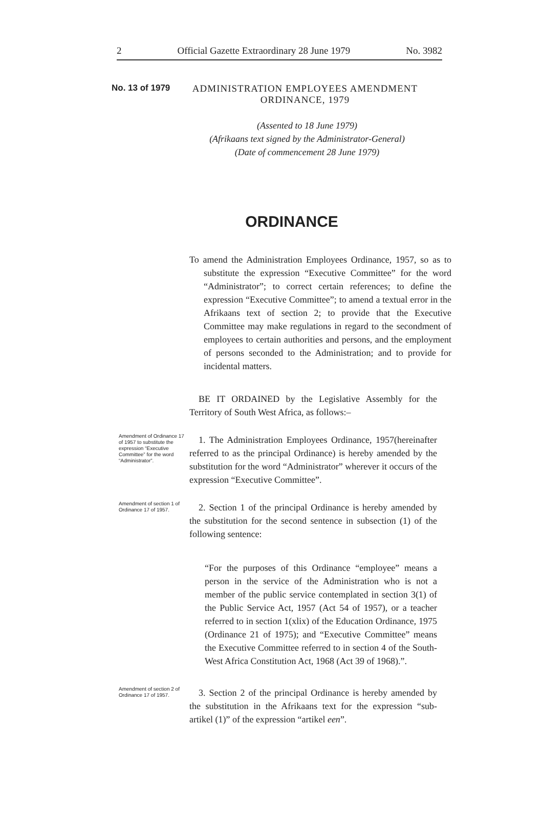2 Official Gazette Extraordinary 28 June 1979 No. 3982
No. 13 of 1979
ADMINISTRATION EMPLOYEES AMENDMENT
ORDINANCE, 1979
(Assented to 18 June 1979)
(Afrikaans text signed by the Administrator-General)
(Date of commencement 28 June 1979)
ORDINANCE
To amend the Administration Employees Ordinance, 1957, so as to substitute the expression “Executive Committee” for the word “Administrator”; to correct certain references; to define the expression “Executive Committee”; to amend a textual error in the Afrikaans text of section 2; to provide that the Executive Committee may make regulations in regard to the secondment of employees to certain authorities and persons, and the employment of persons seconded to the Administration; and to provide for incidental matters.
BE IT ORDAINED by the Legislative Assembly for the Territory of South West Africa, as follows:–
Amendment of Ordinance 17 of 1957 to substitute the expression “Executive Committee” for the word “Administrator”.
1. The Administration Employees Ordinance, 1957(hereinafter referred to as the principal Ordinance) is hereby amended by the substitution for the word “Administrator” wherever it occurs of the expression “Executive Committee”.
Amendment of section 1 of Ordinance 17 of 1957.
2. Section 1 of the principal Ordinance is hereby amended by the substitution for the second sentence in subsection (1) of the following sentence:
“For the purposes of this Ordinance “employee” means a person in the service of the Administration who is not a member of the public service contemplated in section 3(1) of the Public Service Act, 1957 (Act 54 of 1957), or a teacher referred to in section 1(xlix) of the Education Ordinance, 1975 (Ordinance 21 of 1975); and “Executive Committee” means the Executive Committee referred to in section 4 of the South-West Africa Constitution Act, 1968 (Act 39 of 1968).”.
Amendment of section 2 of Ordinance 17 of 1957.
3. Section 2 of the principal Ordinance is hereby amended by the substitution in the Afrikaans text for the expression “sub-artikel (1)” of the expression “artikel een”.